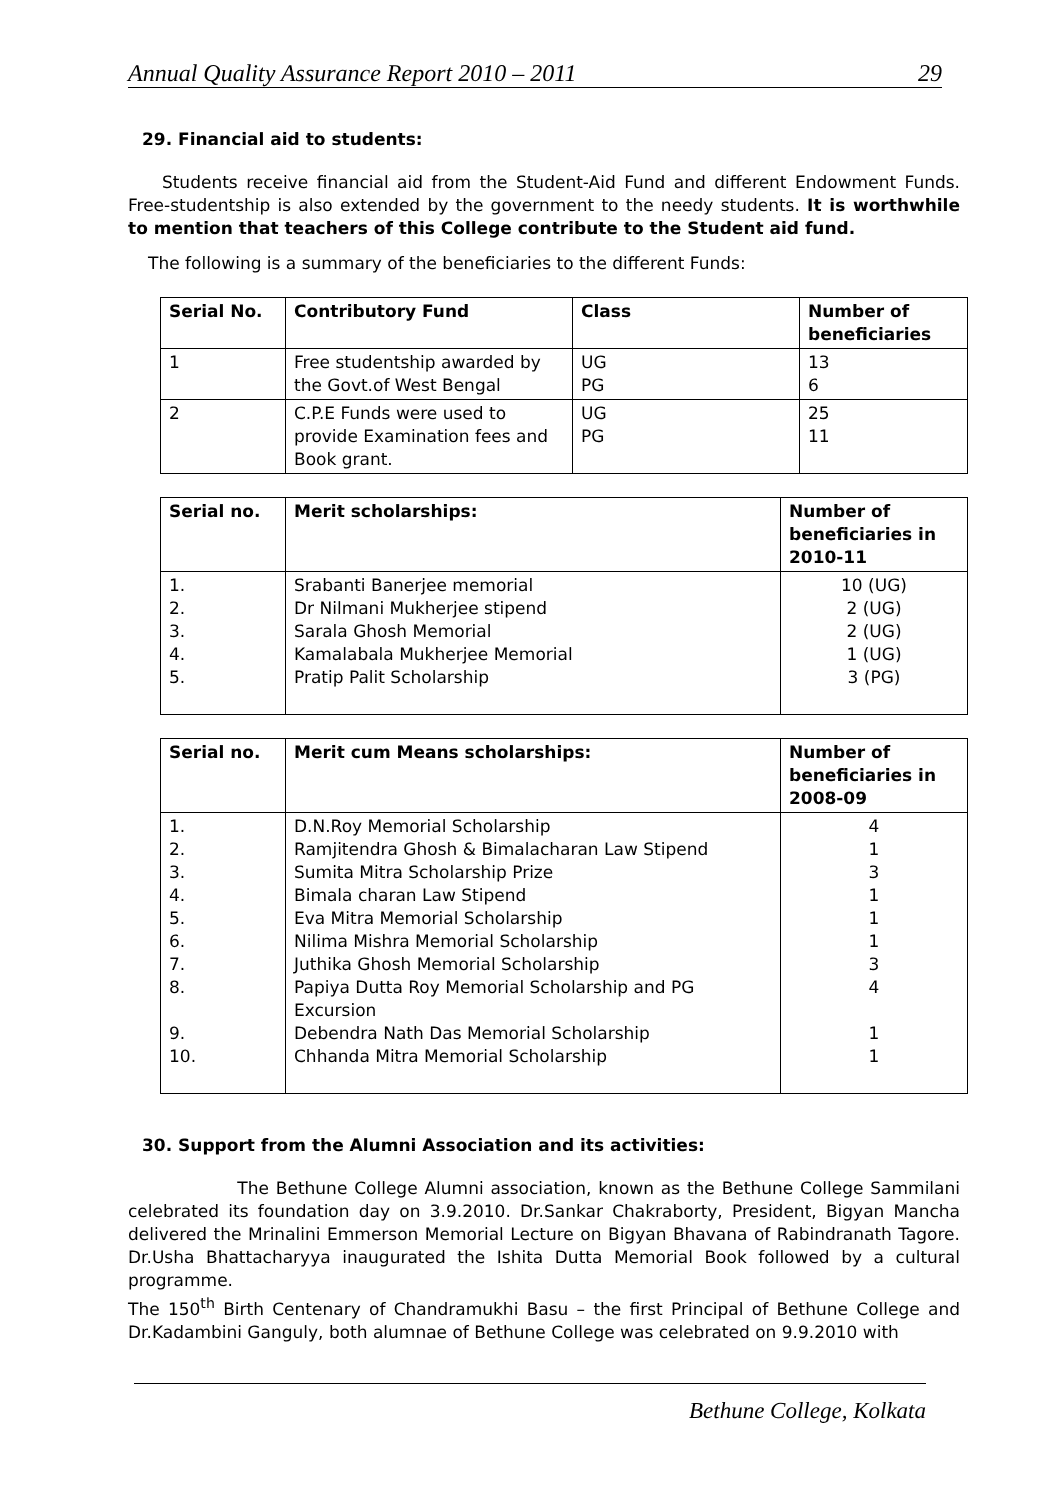Annual Quality Assurance Report 2010 – 2011 29
29. Financial aid to students:
Students receive financial aid from the Student-Aid Fund and different Endowment Funds. Free-studentship is also extended by the government to the needy students. It is worthwhile to mention that teachers of this College contribute to the Student aid fund.
The following is a summary of the beneficiaries to the different Funds:
| Serial No. | Contributory Fund | Class | Number of beneficiaries |
| --- | --- | --- | --- |
| 1 | Free studentship awarded by the Govt.of West Bengal | UG PG | 13 6 |
| 2 | C.P.E Funds were used to provide Examination fees and Book grant. | UG PG | 25 11 |
| Serial no. | Merit scholarships: | Number of beneficiaries in 2010-11 |
| --- | --- | --- |
| 1. 2. 3. 4. 5. | Srabanti Banerjee memorial Dr Nilmani Mukherjee stipend Sarala Ghosh Memorial Kamalabala Mukherjee Memorial Pratip Palit Scholarship | 10 (UG) 2 (UG) 2 (UG) 1 (UG) 3 (PG) |
| Serial no. | Merit cum Means scholarships: | Number of beneficiaries in 2008-09 |
| --- | --- | --- |
| 1. 2. 3. 4. 5. 6. 7. 8. 9. 10. | D.N.Roy Memorial Scholarship Ramjitendra Ghosh & Bimalacharan Law Stipend Sumita Mitra Scholarship Prize Bimala charan Law Stipend Eva Mitra Memorial Scholarship Nilima Mishra Memorial Scholarship Juthika Ghosh Memorial Scholarship Papiya Dutta Roy Memorial Scholarship and PG Excursion Debendra Nath Das Memorial Scholarship Chhanda Mitra Memorial Scholarship | 4 1 3 1 1 1 3 4 1 1 |
30. Support from the Alumni Association and its activities:
The Bethune College Alumni association, known as the Bethune College Sammilani celebrated its foundation day on 3.9.2010. Dr.Sankar Chakraborty, President, Bigyan Mancha delivered the Mrinalini Emmerson Memorial Lecture on Bigyan Bhavana of Rabindranath Tagore. Dr.Usha Bhattacharyya inaugurated the Ishita Dutta Memorial Book followed by a cultural programme.
The 150<sup>th</sup> Birth Centenary of Chandramukhi Basu – the first Principal of Bethune College and Dr.Kadambini Ganguly, both alumnae of Bethune College was celebrated on 9.9.2010 with
Bethune College, Kolkata